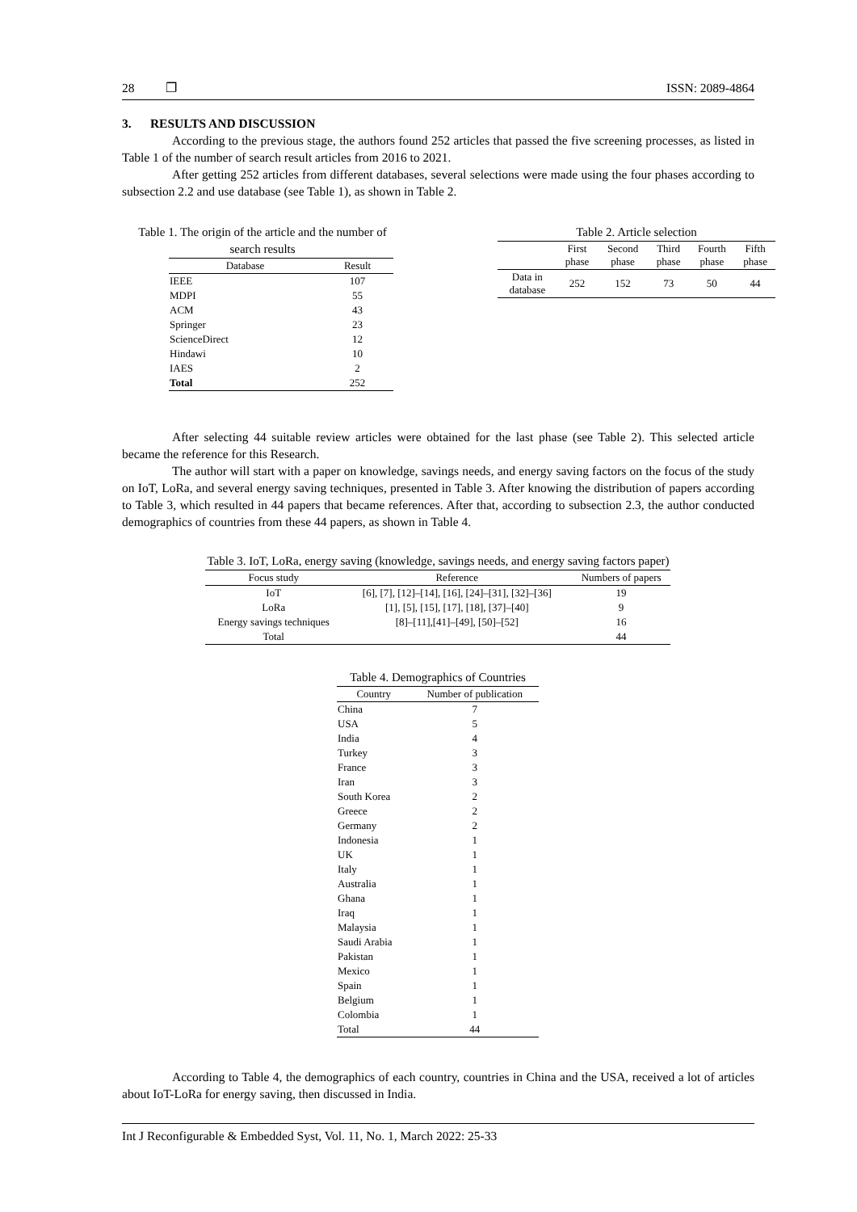28 ❐ ISSN: 2089-4864
3. RESULTS AND DISCUSSION
According to the previous stage, the authors found 252 articles that passed the five screening processes, as listed in Table 1 of the number of search result articles from 2016 to 2021.
After getting 252 articles from different databases, several selections were made using the four phases according to subsection 2.2 and use database (see Table 1), as shown in Table 2.
Table 1. The origin of the article and the number of
search results
| Database | Result |
| --- | --- |
| IEEE | 107 |
| MDPI | 55 |
| ACM | 43 |
| Springer | 23 |
| ScienceDirect | 12 |
| Hindawi | 10 |
| IAES | 2 |
| Total | 252 |
Table 2. Article selection
| | First phase | Second phase | Third phase | Fourth phase | Fifth phase |
| --- | --- | --- | --- | --- | --- |
| Data in database | 252 | 152 | 73 | 50 | 44 |
After selecting 44 suitable review articles were obtained for the last phase (see Table 2). This selected article became the reference for this Research.
The author will start with a paper on knowledge, savings needs, and energy saving factors on the focus of the study on IoT, LoRa, and several energy saving techniques, presented in Table 3. After knowing the distribution of papers according to Table 3, which resulted in 44 papers that became references. After that, according to subsection 2.3, the author conducted demographics of countries from these 44 papers, as shown in Table 4.
Table 3. IoT, LoRa, energy saving (knowledge, savings needs, and energy saving factors paper)
| Focus study | Reference | Numbers of papers |
| --- | --- | --- |
| IoT | [6], [7], [12]–[14], [16], [24]–[31], [32]–[36] | 19 |
| LoRa | [1], [5], [15], [17], [18], [37]–[40] | 9 |
| Energy savings techniques | [8]–[11],[41]–[49], [50]–[52] | 16 |
| Total | | 44 |
Table 4. Demographics of Countries
| Country | Number of publication |
| --- | --- |
| China | 7 |
| USA | 5 |
| India | 4 |
| Turkey | 3 |
| France | 3 |
| Iran | 3 |
| South Korea | 2 |
| Greece | 2 |
| Germany | 2 |
| Indonesia | 1 |
| UK | 1 |
| Italy | 1 |
| Australia | 1 |
| Ghana | 1 |
| Iraq | 1 |
| Malaysia | 1 |
| Saudi Arabia | 1 |
| Pakistan | 1 |
| Mexico | 1 |
| Spain | 1 |
| Belgium | 1 |
| Colombia | 1 |
| Total | 44 |
According to Table 4, the demographics of each country, countries in China and the USA, received a lot of articles about IoT-LoRa for energy saving, then discussed in India.
Int J Reconfigurable & Embedded Syst, Vol. 11, No. 1, March 2022: 25-33